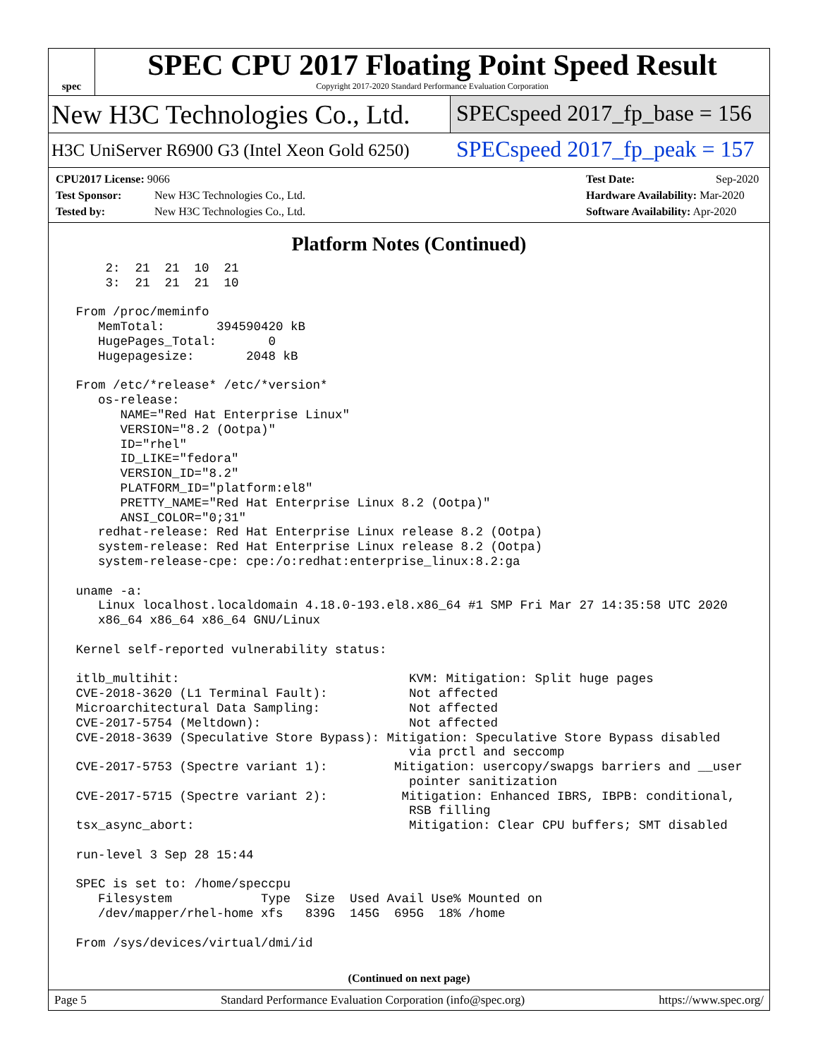spec
SPEC CPU 2017 Floating Point Speed Result
Copyright 2017-2020 Standard Performance Evaluation Corporation
New H3C Technologies Co., Ltd.
SPECspeed 2017_fp_base = 156
H3C UniServer R6900 G3 (Intel Xeon Gold 6250)
SPECspeed 2017_fp_peak = 157
CPU2017 License: 9066
Test Sponsor: New H3C Technologies Co., Ltd.
Tested by: New H3C Technologies Co., Ltd.
Test Date: Sep-2020
Hardware Availability: Mar-2020
Software Availability: Apr-2020
Platform Notes (Continued)
     2:  21  21  10  21
     3:  21  21  21  10

 From /proc/meminfo
    MemTotal:       394590420 kB
    HugePages_Total:       0
    Hugepagesize:       2048 kB

 From /etc/*release* /etc/*version*
    os-release:
       NAME="Red Hat Enterprise Linux"
       VERSION="8.2 (Ootpa)"
       ID="rhel"
       ID_LIKE="fedora"
       VERSION_ID="8.2"
       PLATFORM_ID="platform:el8"
       PRETTY_NAME="Red Hat Enterprise Linux 8.2 (Ootpa)"
       ANSI_COLOR="0;31"
    redhat-release: Red Hat Enterprise Linux release 8.2 (Ootpa)
    system-release: Red Hat Enterprise Linux release 8.2 (Ootpa)
    system-release-cpe: cpe:/o:redhat:enterprise_linux:8.2:ga

 uname -a:
    Linux localhost.localdomain 4.18.0-193.el8.x86_64 #1 SMP Fri Mar 27 14:35:58 UTC 2020
    x86_64 x86_64 x86_64 GNU/Linux

 Kernel self-reported vulnerability status:

 itlb_multihit:                               KVM: Mitigation: Split huge pages
 CVE-2018-3620 (L1 Terminal Fault):           Not affected
 Microarchitectural Data Sampling:            Not affected
 CVE-2017-5754 (Meltdown):                    Not affected
 CVE-2018-3639 (Speculative Store Bypass): Mitigation: Speculative Store Bypass disabled
                                              via prctl and seccomp
 CVE-2017-5753 (Spectre variant 1):         Mitigation: usercopy/swapgs barriers and __user
                                              pointer sanitization
 CVE-2017-5715 (Spectre variant 2):          Mitigation: Enhanced IBRS, IBPB: conditional,
                                              RSB filling
 tsx_async_abort:                             Mitigation: Clear CPU buffers; SMT disabled

 run-level 3 Sep 28 15:44

 SPEC is set to: /home/speccpu
    Filesystem            Type  Size  Used Avail Use% Mounted on
    /dev/mapper/rhel-home xfs   839G  145G  695G  18% /home

 From /sys/devices/virtual/dmi/id
(Continued on next page)
Page 5 Standard Performance Evaluation Corporation (info@spec.org) https://www.spec.org/